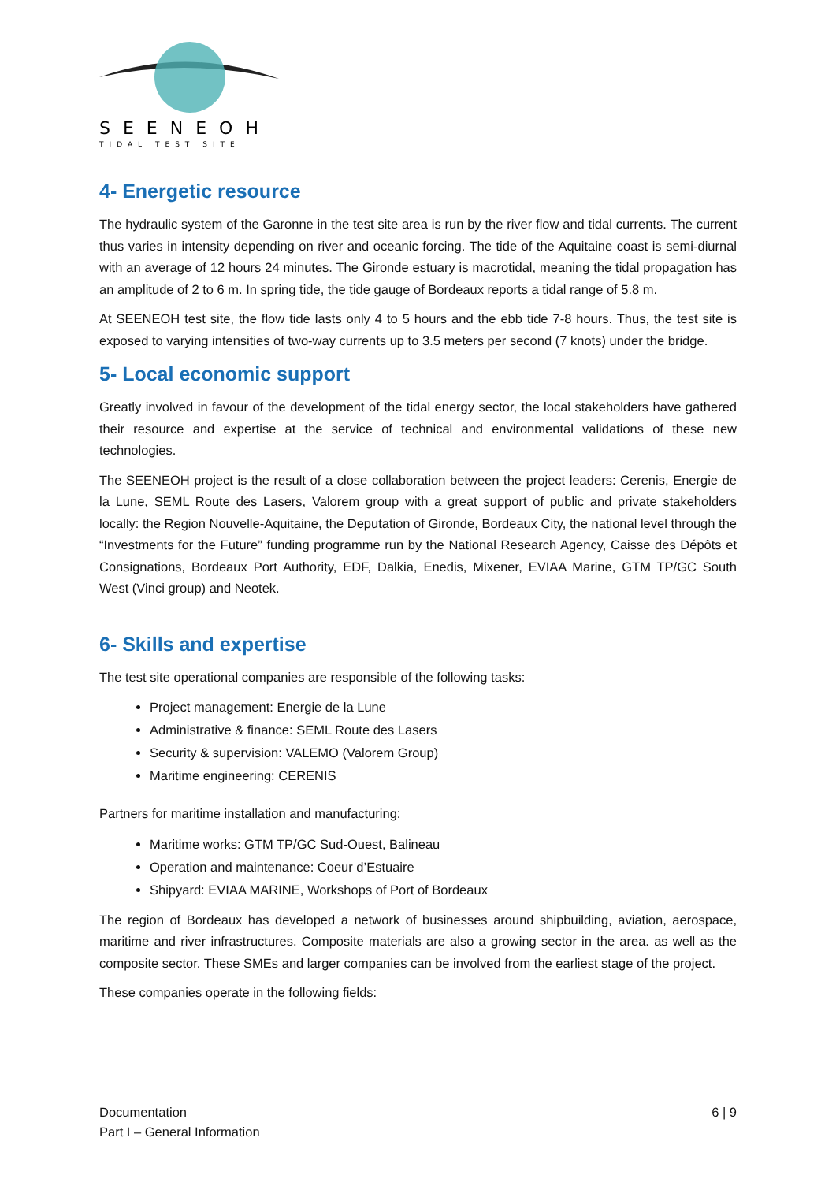SEENEOH
TIDAL TEST SITE
4- Energetic resource
The hydraulic system of the Garonne in the test site area is run by the river flow and tidal currents. The current thus varies in intensity depending on river and oceanic forcing. The tide of the Aquitaine coast is semi-diurnal with an average of 12 hours 24 minutes. The Gironde estuary is macrotidal, meaning the tidal propagation has an amplitude of 2 to 6 m. In spring tide, the tide gauge of Bordeaux reports a tidal range of 5.8 m.
At SEENEOH test site, the flow tide lasts only 4 to 5 hours and the ebb tide 7-8 hours. Thus, the test site is exposed to varying intensities of two-way currents up to 3.5 meters per second (7 knots) under the bridge.
5- Local economic support
Greatly involved in favour of the development of the tidal energy sector, the local stakeholders have gathered their resource and expertise at the service of technical and environmental validations of these new technologies.
The SEENEOH project is the result of a close collaboration between the project leaders: Cerenis, Energie de la Lune, SEML Route des Lasers, Valorem group with a great support of public and private stakeholders locally: the Region Nouvelle-Aquitaine, the Deputation of Gironde, Bordeaux City, the national level through the “Investments for the Future” funding programme run by the National Research Agency, Caisse des Dépôts et Consignations, Bordeaux Port Authority, EDF, Dalkia, Enedis, Mixener, EVIAA Marine, GTM TP/GC South West (Vinci group) and Neotek.
6- Skills and expertise
The test site operational companies are responsible of the following tasks:
Project management: Energie de la Lune
Administrative & finance: SEML Route des Lasers
Security & supervision: VALEMO (Valorem Group)
Maritime engineering: CERENIS
Partners for maritime installation and manufacturing:
Maritime works: GTM TP/GC Sud-Ouest, Balineau
Operation and maintenance: Coeur d’Estuaire
Shipyard: EVIAA MARINE, Workshops of Port of Bordeaux
The region of Bordeaux has developed a network of businesses around shipbuilding, aviation, aerospace, maritime and river infrastructures. Composite materials are also a growing sector in the area. as well as the composite sector. These SMEs and larger companies can be involved from the earliest stage of the project.
These companies operate in the following fields:
Documentation 6 | 9
Part I – General Information